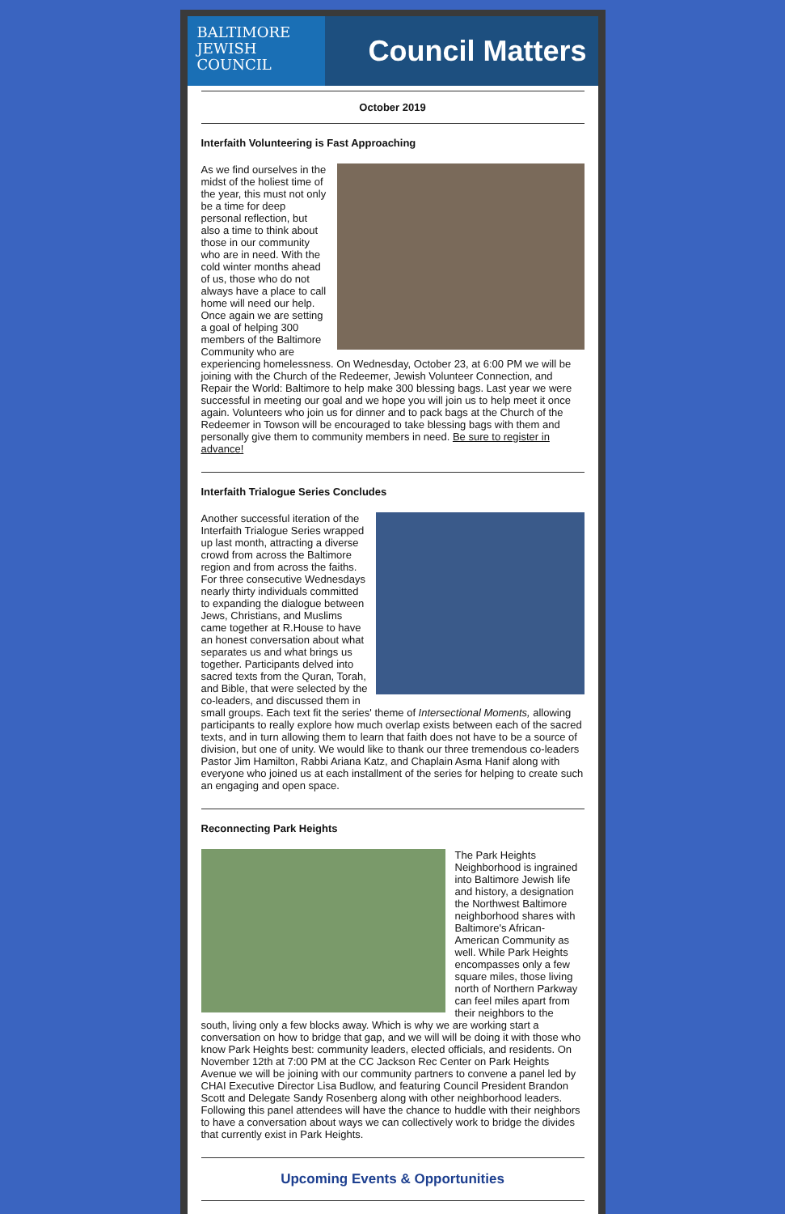BALTIMORE
JEWISH
COUNCIL
Council Matters
October 2019
Interfaith Volunteering is Fast Approaching
As we find ourselves in the midst of the holiest time of the year, this must not only be a time for deep personal reflection, but also a time to think about those in our community who are in need. With the cold winter months ahead of us, those who do not always have a place to call home will need our help. Once again we are setting a goal of helping 300 members of the Baltimore Community who are experiencing homelessness. On Wednesday, October 23, at 6:00 PM we will be joining with the Church of the Redeemer, Jewish Volunteer Connection, and Repair the World: Baltimore to help make 300 blessing bags. Last year we were successful in meeting our goal and we hope you will join us to help meet it once again. Volunteers who join us for dinner and to pack bags at the Church of the Redeemer in Towson will be encouraged to take blessing bags with them and personally give them to community members in need. Be sure to register in advance!
Interfaith Trialogue Series Concludes
Another successful iteration of the Interfaith Trialogue Series wrapped up last month, attracting a diverse crowd from across the Baltimore region and from across the faiths. For three consecutive Wednesdays nearly thirty individuals committed to expanding the dialogue between Jews, Christians, and Muslims came together at R.House to have an honest conversation about what separates us and what brings us together. Participants delved into sacred texts from the Quran, Torah, and Bible, that were selected by the co-leaders, and discussed them in small groups. Each text fit the series' theme of Intersectional Moments, allowing participants to really explore how much overlap exists between each of the sacred texts, and in turn allowing them to learn that faith does not have to be a source of division, but one of unity. We would like to thank our three tremendous co-leaders Pastor Jim Hamilton, Rabbi Ariana Katz, and Chaplain Asma Hanif along with everyone who joined us at each installment of the series for helping to create such an engaging and open space.
Reconnecting Park Heights
The Park Heights Neighborhood is ingrained into Baltimore Jewish life and history, a designation the Northwest Baltimore neighborhood shares with Baltimore's African-American Community as well. While Park Heights encompasses only a few square miles, those living north of Northern Parkway can feel miles apart from their neighbors to the south, living only a few blocks away. Which is why we are working start a conversation on how to bridge that gap, and we will will be doing it with those who know Park Heights best: community leaders, elected officials, and residents. On November 12th at 7:00 PM at the CC Jackson Rec Center on Park Heights Avenue we will be joining with our community partners to convene a panel led by CHAI Executive Director Lisa Budlow, and featuring Council President Brandon Scott and Delegate Sandy Rosenberg along with other neighborhood leaders. Following this panel attendees will have the chance to huddle with their neighbors to have a conversation about ways we can collectively work to bridge the divides that currently exist in Park Heights.
Upcoming Events & Opportunities